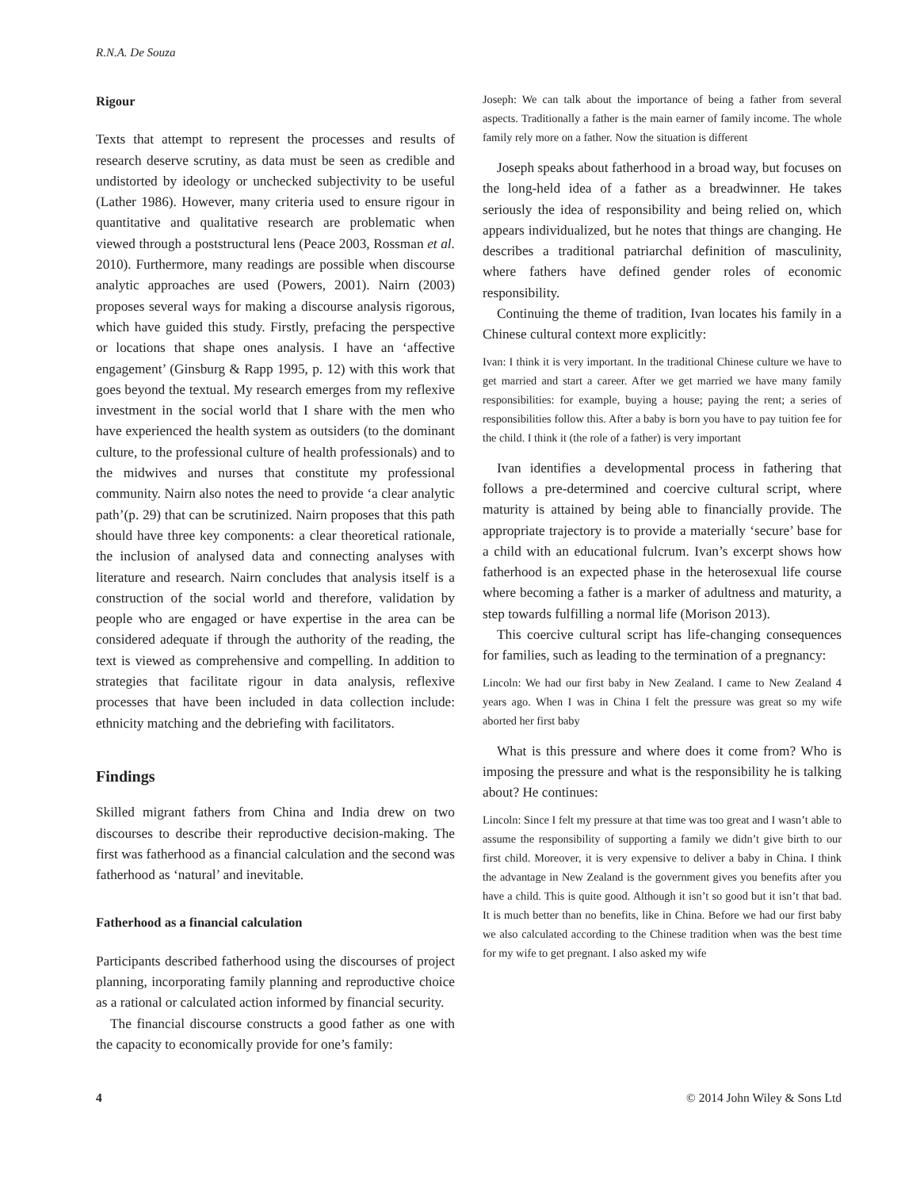R.N.A. De Souza
Rigour
Texts that attempt to represent the processes and results of research deserve scrutiny, as data must be seen as credible and undistorted by ideology or unchecked subjectivity to be useful (Lather 1986). However, many criteria used to ensure rigour in quantitative and qualitative research are problematic when viewed through a poststructural lens (Peace 2003, Rossman et al. 2010). Furthermore, many readings are possible when discourse analytic approaches are used (Powers, 2001). Nairn (2003) proposes several ways for making a discourse analysis rigorous, which have guided this study. Firstly, prefacing the perspective or locations that shape ones analysis. I have an ‘affective engagement’ (Ginsburg & Rapp 1995, p. 12) with this work that goes beyond the textual. My research emerges from my reflexive investment in the social world that I share with the men who have experienced the health system as outsiders (to the dominant culture, to the professional culture of health professionals) and to the midwives and nurses that constitute my professional community. Nairn also notes the need to provide ‘a clear analytic path’(p. 29) that can be scrutinized. Nairn proposes that this path should have three key components: a clear theoretical rationale, the inclusion of analysed data and connecting analyses with literature and research. Nairn concludes that analysis itself is a construction of the social world and therefore, validation by people who are engaged or have expertise in the area can be considered adequate if through the authority of the reading, the text is viewed as comprehensive and compelling. In addition to strategies that facilitate rigour in data analysis, reflexive processes that have been included in data collection include: ethnicity matching and the debriefing with facilitators.
Findings
Skilled migrant fathers from China and India drew on two discourses to describe their reproductive decision-making. The first was fatherhood as a financial calculation and the second was fatherhood as ‘natural’ and inevitable.
Fatherhood as a financial calculation
Participants described fatherhood using the discourses of project planning, incorporating family planning and reproductive choice as a rational or calculated action informed by financial security.
The financial discourse constructs a good father as one with the capacity to economically provide for one’s family:
Joseph: We can talk about the importance of being a father from several aspects. Traditionally a father is the main earner of family income. The whole family rely more on a father. Now the situation is different
Joseph speaks about fatherhood in a broad way, but focuses on the long-held idea of a father as a breadwinner. He takes seriously the idea of responsibility and being relied on, which appears individualized, but he notes that things are changing. He describes a traditional patriarchal definition of masculinity, where fathers have defined gender roles of economic responsibility.
Continuing the theme of tradition, Ivan locates his family in a Chinese cultural context more explicitly:
Ivan: I think it is very important. In the traditional Chinese culture we have to get married and start a career. After we get married we have many family responsibilities: for example, buying a house; paying the rent; a series of responsibilities follow this. After a baby is born you have to pay tuition fee for the child. I think it (the role of a father) is very important
Ivan identifies a developmental process in fathering that follows a pre-determined and coercive cultural script, where maturity is attained by being able to financially provide. The appropriate trajectory is to provide a materially ‘secure’ base for a child with an educational fulcrum. Ivan’s excerpt shows how fatherhood is an expected phase in the heterosexual life course where becoming a father is a marker of adultness and maturity, a step towards fulfilling a normal life (Morison 2013).
This coercive cultural script has life-changing consequences for families, such as leading to the termination of a pregnancy:
Lincoln: We had our first baby in New Zealand. I came to New Zealand 4 years ago. When I was in China I felt the pressure was great so my wife aborted her first baby
What is this pressure and where does it come from? Who is imposing the pressure and what is the responsibility he is talking about? He continues:
Lincoln: Since I felt my pressure at that time was too great and I wasn’t able to assume the responsibility of supporting a family we didn’t give birth to our first child. Moreover, it is very expensive to deliver a baby in China. I think the advantage in New Zealand is the government gives you benefits after you have a child. This is quite good. Although it isn’t so good but it isn’t that bad. It is much better than no benefits, like in China. Before we had our first baby we also calculated according to the Chinese tradition when was the best time for my wife to get pregnant. I also asked my wife
4 © 2014 John Wiley & Sons Ltd